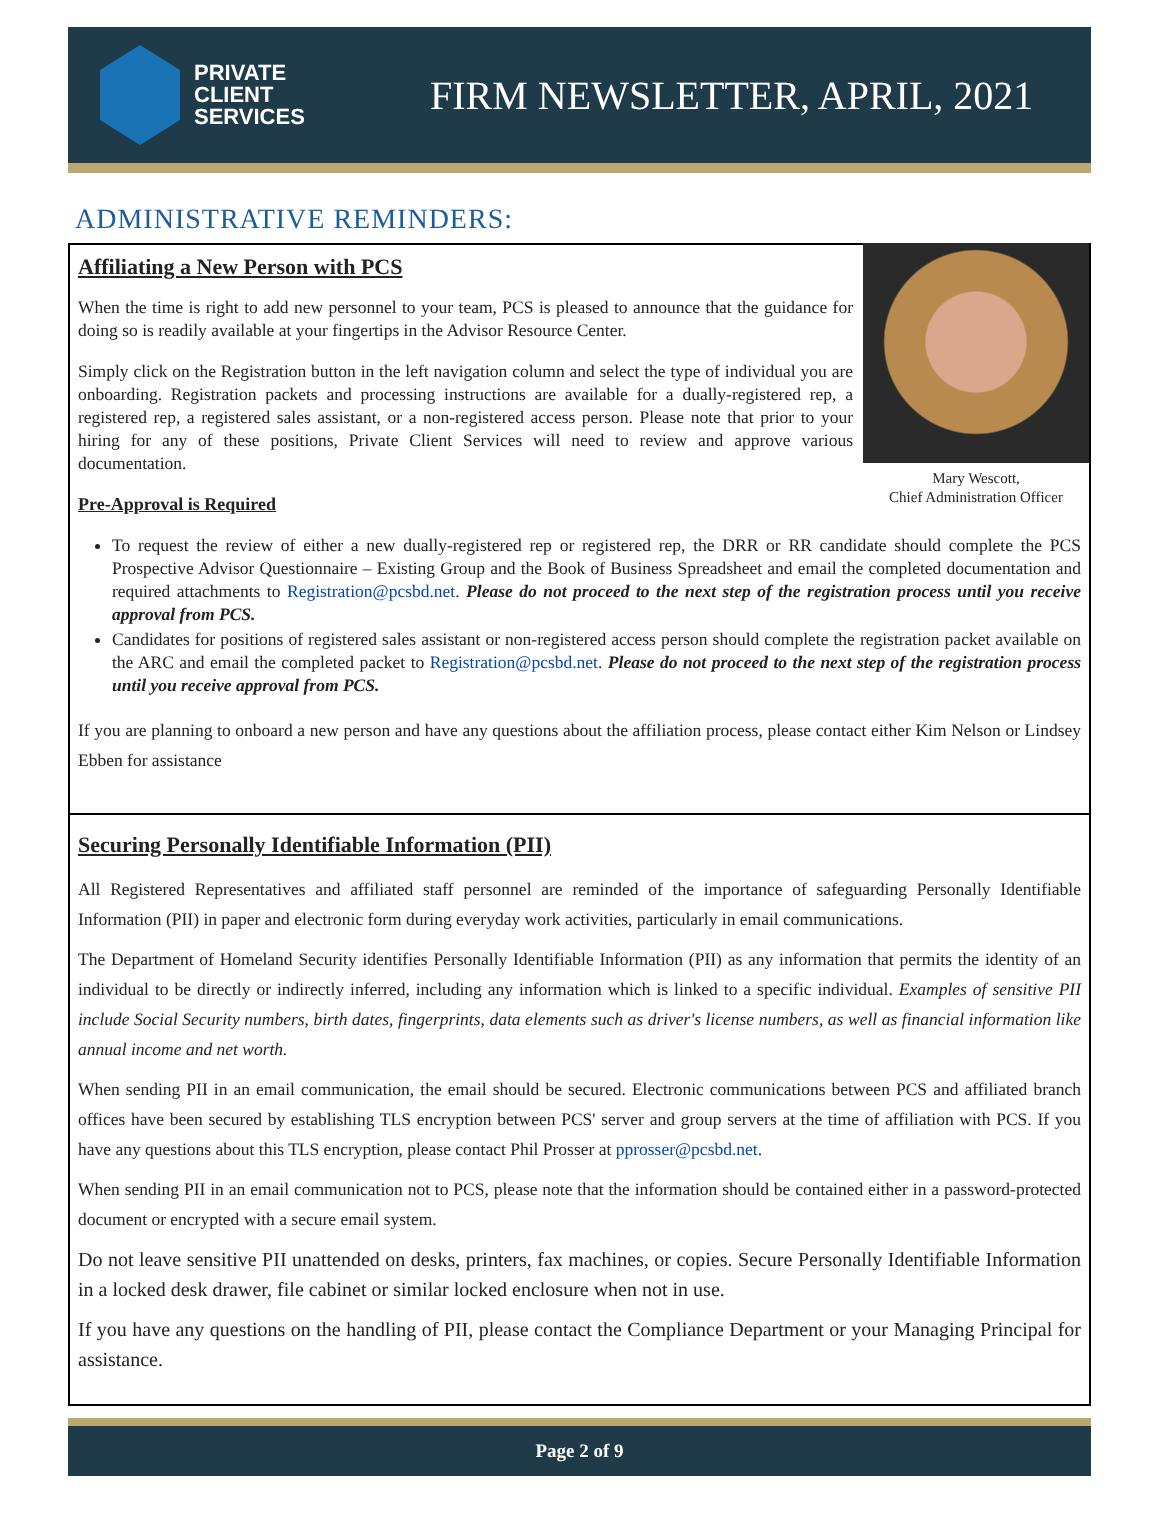PRIVATE
CLIENT
SERVICES
FIRM NEWSLETTER, APRIL, 2021
ADMINISTRATIVE REMINDERS:
Mary Wescott,
Chief Administration Officer
Affiliating a New Person with PCS
When the time is right to add new personnel to your team, PCS is pleased to announce that the guidance for doing so is readily available at your fingertips in the Advisor Resource Center.
Simply click on the Registration button in the left navigation column and select the type of individual you are onboarding. Registration packets and processing instructions are available for a dually-registered rep, a registered rep, a registered sales assistant, or a non-registered access person. Please note that prior to your hiring for any of these positions, Private Client Services will need to review and approve various documentation.
Pre-Approval is Required
To request the review of either a new dually-registered rep or registered rep, the DRR or RR candidate should complete the PCS Prospective Advisor Questionnaire – Existing Group and the Book of Business Spreadsheet and email the completed documentation and required attachments to Registration@pcsbd.net. Please do not proceed to the next step of the registration process until you receive approval from PCS.
Candidates for positions of registered sales assistant or non-registered access person should complete the registration packet available on the ARC and email the completed packet to Registration@pcsbd.net. Please do not proceed to the next step of the registration process until you receive approval from PCS.
If you are planning to onboard a new person and have any questions about the affiliation process, please contact either Kim Nelson or Lindsey Ebben for assistance
Securing Personally Identifiable Information (PII)
All Registered Representatives and affiliated staff personnel are reminded of the importance of safeguarding Personally Identifiable Information (PII) in paper and electronic form during everyday work activities, particularly in email communications.
The Department of Homeland Security identifies Personally Identifiable Information (PII) as any information that permits the identity of an individual to be directly or indirectly inferred, including any information which is linked to a specific individual. Examples of sensitive PII include Social Security numbers, birth dates, fingerprints, data elements such as driver's license numbers, as well as financial information like annual income and net worth.
When sending PII in an email communication, the email should be secured. Electronic communications between PCS and affiliated branch offices have been secured by establishing TLS encryption between PCS' server and group servers at the time of affiliation with PCS. If you have any questions about this TLS encryption, please contact Phil Prosser at pprosser@pcsbd.net.
When sending PII in an email communication not to PCS, please note that the information should be contained either in a password-protected document or encrypted with a secure email system.
Do not leave sensitive PII unattended on desks, printers, fax machines, or copies. Secure Personally Identifiable Information in a locked desk drawer, file cabinet or similar locked enclosure when not in use.
If you have any questions on the handling of PII, please contact the Compliance Department or your Managing Principal for assistance.
Page 2 of 9